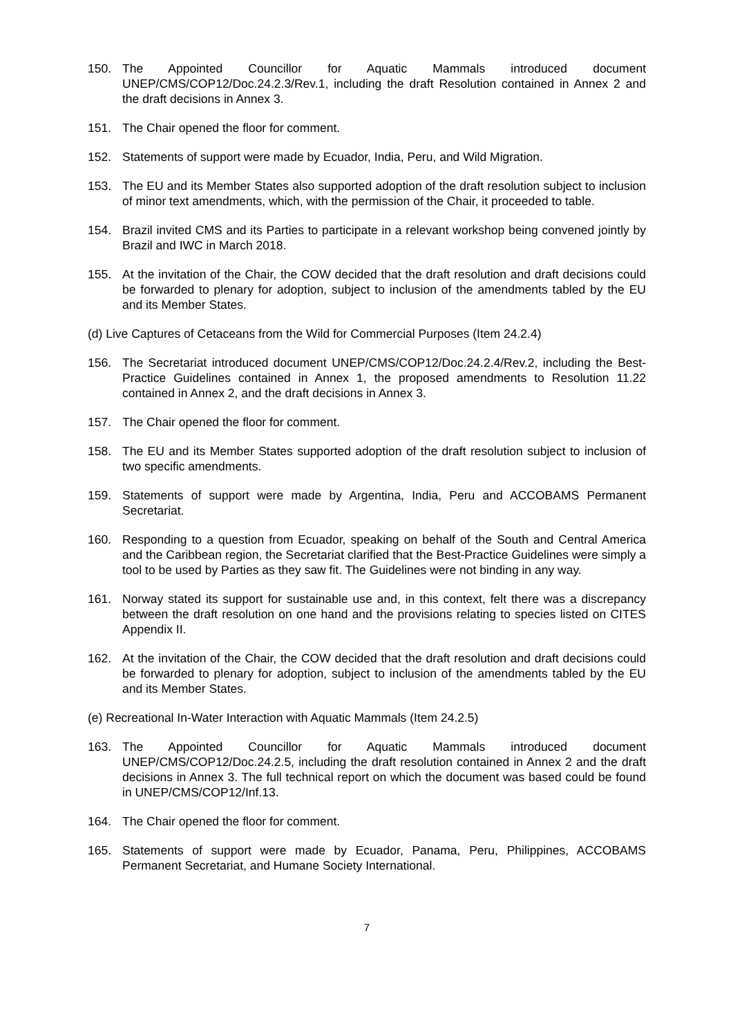150. The Appointed Councillor for Aquatic Mammals introduced document UNEP/CMS/COP12/Doc.24.2.3/Rev.1, including the draft Resolution contained in Annex 2 and the draft decisions in Annex 3.
151. The Chair opened the floor for comment.
152. Statements of support were made by Ecuador, India, Peru, and Wild Migration.
153. The EU and its Member States also supported adoption of the draft resolution subject to inclusion of minor text amendments, which, with the permission of the Chair, it proceeded to table.
154. Brazil invited CMS and its Parties to participate in a relevant workshop being convened jointly by Brazil and IWC in March 2018.
155. At the invitation of the Chair, the COW decided that the draft resolution and draft decisions could be forwarded to plenary for adoption, subject to inclusion of the amendments tabled by the EU and its Member States.
(d) Live Captures of Cetaceans from the Wild for Commercial Purposes (Item 24.2.4)
156. The Secretariat introduced document UNEP/CMS/COP12/Doc.24.2.4/Rev.2, including the Best-Practice Guidelines contained in Annex 1, the proposed amendments to Resolution 11.22 contained in Annex 2, and the draft decisions in Annex 3.
157. The Chair opened the floor for comment.
158. The EU and its Member States supported adoption of the draft resolution subject to inclusion of two specific amendments.
159. Statements of support were made by Argentina, India, Peru and ACCOBAMS Permanent Secretariat.
160. Responding to a question from Ecuador, speaking on behalf of the South and Central America and the Caribbean region, the Secretariat clarified that the Best-Practice Guidelines were simply a tool to be used by Parties as they saw fit. The Guidelines were not binding in any way.
161. Norway stated its support for sustainable use and, in this context, felt there was a discrepancy between the draft resolution on one hand and the provisions relating to species listed on CITES Appendix II.
162. At the invitation of the Chair, the COW decided that the draft resolution and draft decisions could be forwarded to plenary for adoption, subject to inclusion of the amendments tabled by the EU and its Member States.
(e) Recreational In-Water Interaction with Aquatic Mammals (Item 24.2.5)
163. The Appointed Councillor for Aquatic Mammals introduced document UNEP/CMS/COP12/Doc.24.2.5, including the draft resolution contained in Annex 2 and the draft decisions in Annex 3. The full technical report on which the document was based could be found in UNEP/CMS/COP12/Inf.13.
164. The Chair opened the floor for comment.
165. Statements of support were made by Ecuador, Panama, Peru, Philippines, ACCOBAMS Permanent Secretariat, and Humane Society International.
7